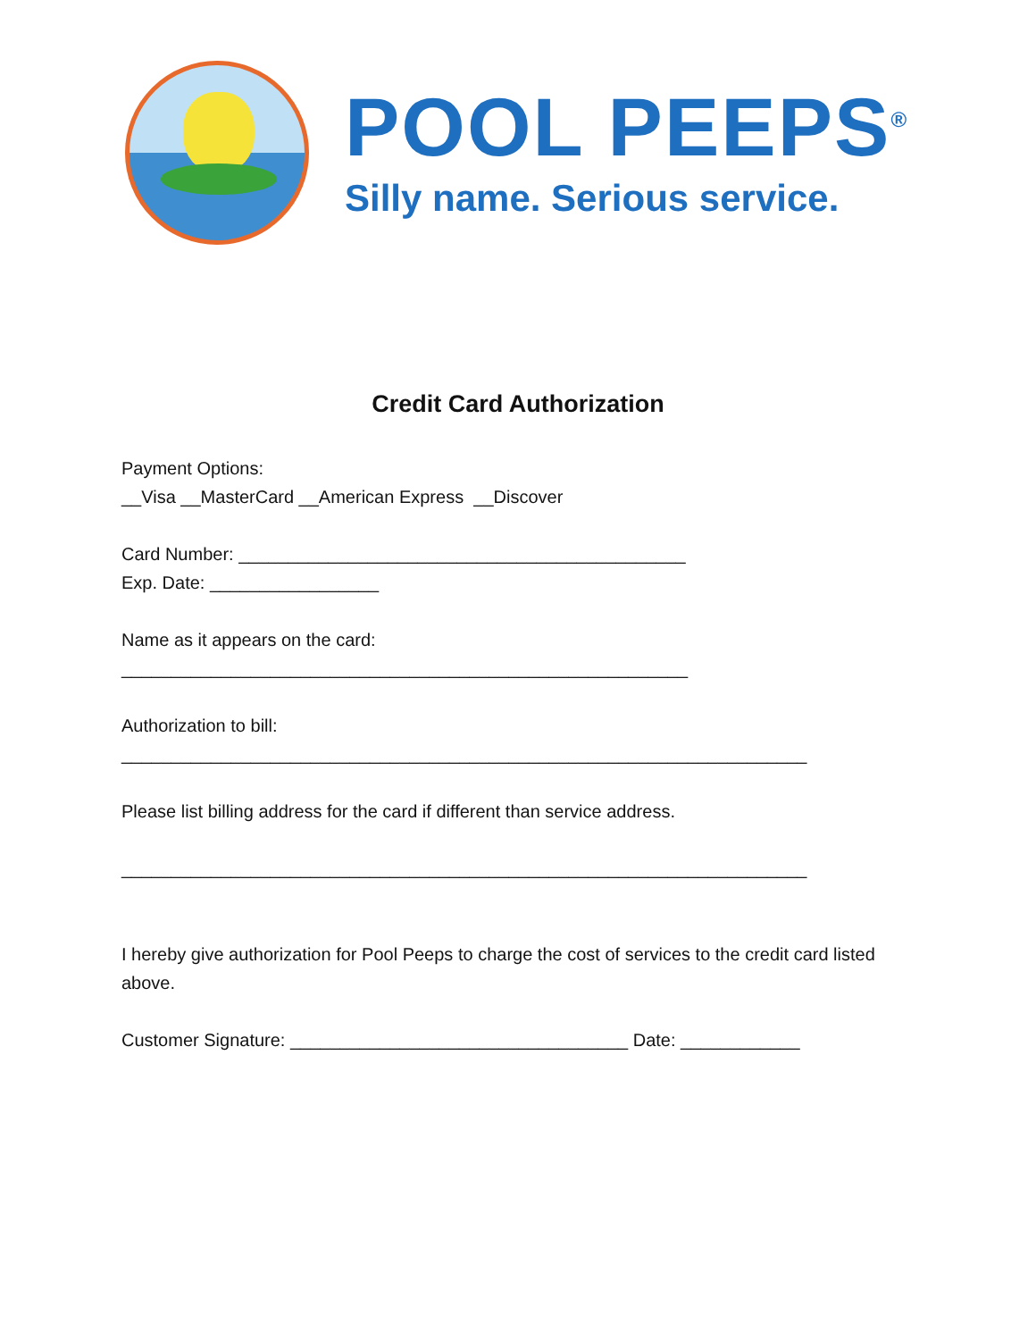POOL PEEPS<sup>®</sup>
Silly name. Serious service.
Credit Card Authorization
Payment Options:
__Visa __MasterCard __American Express __Discover
Card Number: _____________________________________________
Exp. Date: _________________
Name as it appears on the card:
_________________________________________________________
Authorization to bill:
_____________________________________________________________________
Please list billing address for the card if different than service address.
_____________________________________________________________________
I hereby give authorization for Pool Peeps to charge the cost of services to the credit card listed above.
Customer Signature: __________________________________ Date: ____________